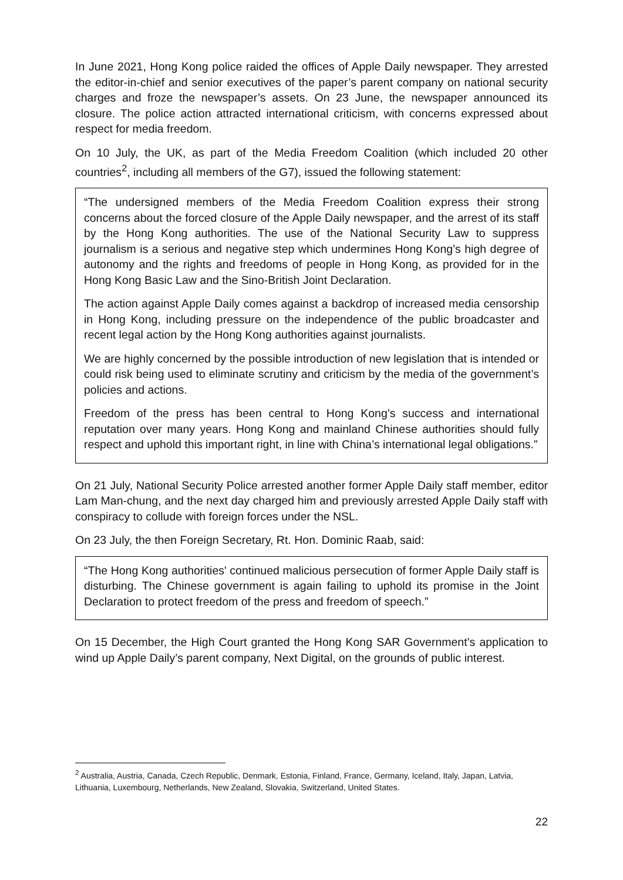In June 2021, Hong Kong police raided the offices of Apple Daily newspaper. They arrested the editor-in-chief and senior executives of the paper’s parent company on national security charges and froze the newspaper’s assets. On 23 June, the newspaper announced its closure. The police action attracted international criticism, with concerns expressed about respect for media freedom.
On 10 July, the UK, as part of the Media Freedom Coalition (which included 20 other countries<sup>2</sup>, including all members of the G7), issued the following statement:
“The undersigned members of the Media Freedom Coalition express their strong concerns about the forced closure of the Apple Daily newspaper, and the arrest of its staff by the Hong Kong authorities. The use of the National Security Law to suppress journalism is a serious and negative step which undermines Hong Kong’s high degree of autonomy and the rights and freedoms of people in Hong Kong, as provided for in the Hong Kong Basic Law and the Sino-British Joint Declaration.
The action against Apple Daily comes against a backdrop of increased media censorship in Hong Kong, including pressure on the independence of the public broadcaster and recent legal action by the Hong Kong authorities against journalists.
We are highly concerned by the possible introduction of new legislation that is intended or could risk being used to eliminate scrutiny and criticism by the media of the government’s policies and actions.
Freedom of the press has been central to Hong Kong’s success and international reputation over many years. Hong Kong and mainland Chinese authorities should fully respect and uphold this important right, in line with China’s international legal obligations.”
On 21 July, National Security Police arrested another former Apple Daily staff member, editor Lam Man-chung, and the next day charged him and previously arrested Apple Daily staff with conspiracy to collude with foreign forces under the NSL.
On 23 July, the then Foreign Secretary, Rt. Hon. Dominic Raab, said:
“The Hong Kong authorities' continued malicious persecution of former Apple Daily staff is disturbing. The Chinese government is again failing to uphold its promise in the Joint Declaration to protect freedom of the press and freedom of speech.”
On 15 December, the High Court granted the Hong Kong SAR Government’s application to wind up Apple Daily’s parent company, Next Digital, on the grounds of public interest.
<sup>2</sup> Australia, Austria, Canada, Czech Republic, Denmark, Estonia, Finland, France, Germany, Iceland, Italy, Japan, Latvia, Lithuania, Luxembourg, Netherlands, New Zealand, Slovakia, Switzerland, United States.
22